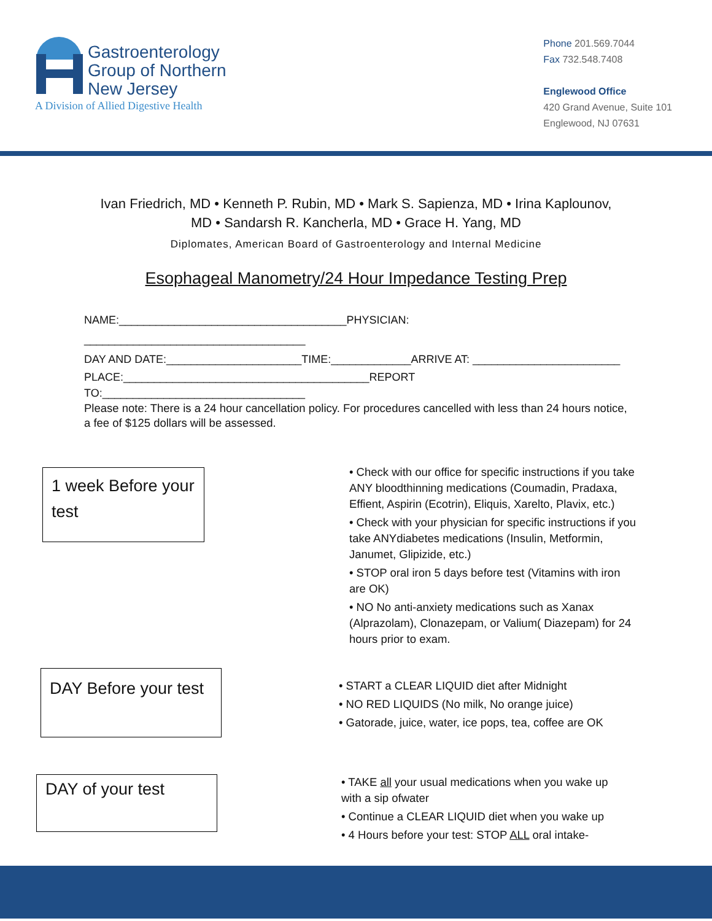Gastroenterology
Group of Northern
New Jersey
A Division of Allied Digestive Health
Phone 201.569.7044
Fax 732.548.7408
Englewood Office
420 Grand Avenue, Suite 101
Englewood, NJ 07631
Ivan Friedrich, MD • Kenneth P. Rubin, MD • Mark S. Sapienza, MD • Irina Kaplounov,
MD • Sandarsh R. Kancherla, MD • Grace H. Yang, MD
Diplomates, American Board of Gastroenterology and Internal Medicine
Esophageal Manometry/24 Hour Impedance Testing Prep
NAME:_____________________________________PHYSICIAN: ____________________________________
DAY AND DATE:______________________TIME:_____________ARRIVE AT: ________________________
PLACE:________________________________________REPORT TO:_________________________________
Please note: There is a 24 hour cancellation policy. For procedures cancelled with less than 24 hours notice, a fee of $125 dollars will be assessed.
1 week Before your test
• Check with our office for specific instructions if you take ANY bloodthinning medications (Coumadin, Pradaxa, Effient, Aspirin (Ecotrin), Eliquis, Xarelto, Plavix, etc.)
• Check with your physician for specific instructions if you take ANYdiabetes medications (Insulin, Metformin, Janumet, Glipizide, etc.)
• STOP oral iron 5 days before test (Vitamins with iron are OK)
• NO No anti-anxiety medications such as Xanax (Alprazolam), Clonazepam, or Valium( Diazepam) for 24 hours prior to exam.
DAY Before your test
• START a CLEAR LIQUID diet after Midnight
• NO RED LIQUIDS (No milk, No orange juice)
• Gatorade, juice, water, ice pops, tea, coffee are OK
DAY of your test
• TAKE all your usual medications when you wake up with a sip ofwater
• Continue a CLEAR LIQUID diet when you wake up
• 4 Hours before your test: STOP ALL oral intake-